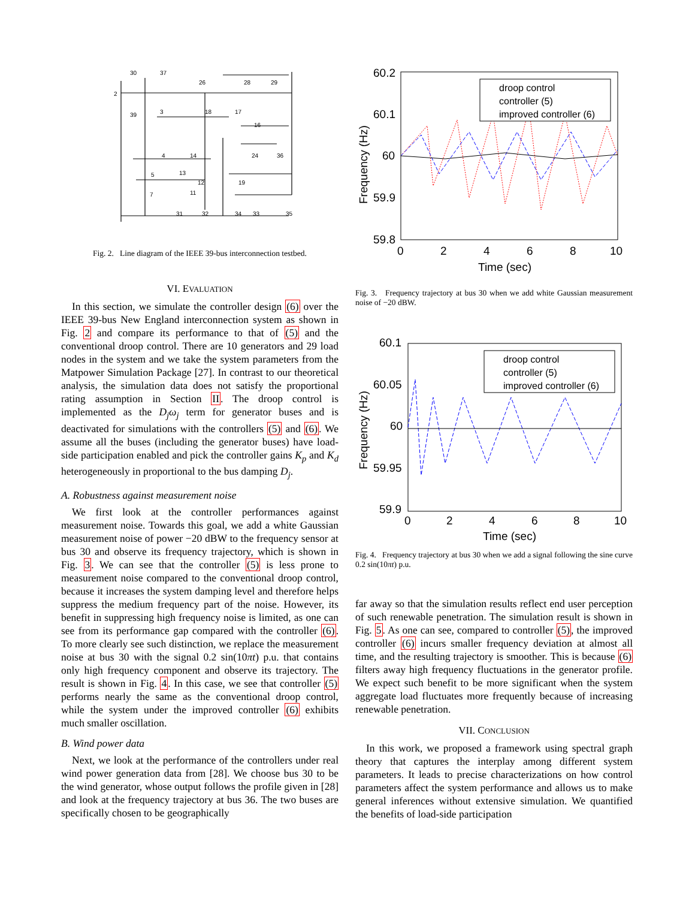30
37
2
39
3
18
17
16
4
14
24
36
5
13
12
19
11
7
31
32
34
33
35
26
28
29
Fig. 2. Line diagram of the IEEE 39-bus interconnection testbed.
VI. EVALUATION
In this section, we simulate the controller design (6) over the IEEE 39-bus New England interconnection system as shown in Fig. 2 and compare its performance to that of (5) and the conventional droop control. There are 10 generators and 29 load nodes in the system and we take the system parameters from the Matpower Simulation Package [27]. In contrast to our theoretical analysis, the simulation data does not satisfy the proportional rating assumption in Section II. The droop control is implemented as the D<sub>j</sub>ω<sub>j</sub> term for generator buses and is deactivated for simulations with the controllers (5) and (6). We assume all the buses (including the generator buses) have load-side participation enabled and pick the controller gains K<sub>p</sub> and K<sub>d</sub> heterogeneously in proportional to the bus damping D<sub>j</sub>.
A. Robustness against measurement noise
We first look at the controller performances against measurement noise. Towards this goal, we add a white Gaussian measurement noise of power −20 dBW to the frequency sensor at bus 30 and observe its frequency trajectory, which is shown in Fig. 3. We can see that the controller (5) is less prone to measurement noise compared to the conventional droop control, because it increases the system damping level and therefore helps suppress the medium frequency part of the noise. However, its benefit in suppressing high frequency noise is limited, as one can see from its performance gap compared with the controller (6). To more clearly see such distinction, we replace the measurement noise at bus 30 with the signal 0.2 sin(10πt) p.u. that contains only high frequency component and observe its trajectory. The result is shown in Fig. 4. In this case, we see that controller (5) performs nearly the same as the conventional droop control, while the system under the improved controller (6) exhibits much smaller oscillation.
B. Wind power data
Next, we look at the performance of the controllers under real wind power generation data from [28]. We choose bus 30 to be the wind generator, whose output follows the profile given in [28] and look at the frequency trajectory at bus 36. The two buses are specifically chosen to be geographically
60.2
60.1
60
59.9
59.8
0
2
4
6
8
10
Time (sec)
Frequency (Hz)
droop control
controller (5)
improved controller (6)
Fig. 3. Frequency trajectory at bus 30 when we add white Gaussian measurement noise of −20 dBW.
60.1
60.05
60
59.95
59.9
0
2
4
6
8
10
Time (sec)
Frequency (Hz)
droop control
controller (5)
improved controller (6)
Fig. 4. Frequency trajectory at bus 30 when we add a signal following the sine curve 0.2 sin(10πt) p.u.
far away so that the simulation results reflect end user perception of such renewable penetration. The simulation result is shown in Fig. 5. As one can see, compared to controller (5), the improved controller (6) incurs smaller frequency deviation at almost all time, and the resulting trajectory is smoother. This is because (6) filters away high frequency fluctuations in the generator profile. We expect such benefit to be more significant when the system aggregate load fluctuates more frequently because of increasing renewable penetration.
VII. CONCLUSION
In this work, we proposed a framework using spectral graph theory that captures the interplay among different system parameters. It leads to precise characterizations on how control parameters affect the system performance and allows us to make general inferences without extensive simulation. We quantified the benefits of load-side participation